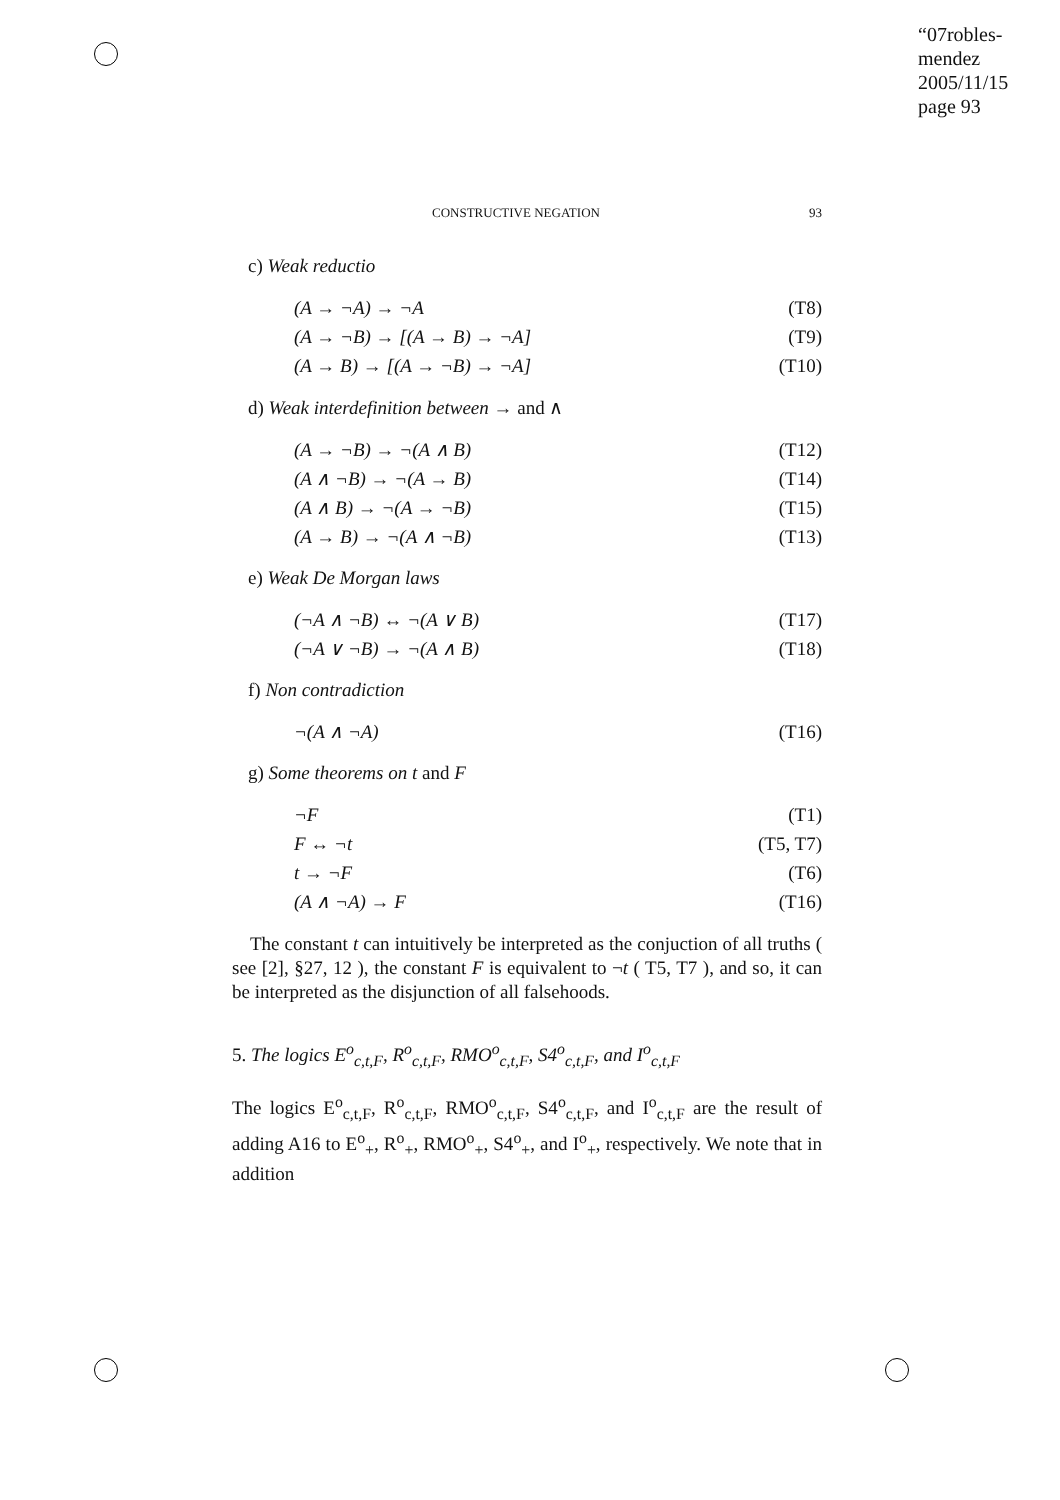“07robles-mendez
2005/11/15
page 93
CONSTRUCTIVE NEGATION 93
c) Weak reductio
(A → ¬A) → ¬A (T8)
(A → ¬B) → [(A → B) → ¬A] (T9)
(A → B) → [(A → ¬B) → ¬A] (T10)
d) Weak interdefinition between → and ∧
(A → ¬B) → ¬(A ∧ B) (T12)
(A ∧ ¬B) → ¬(A → B) (T14)
(A ∧ B) → ¬(A → ¬B) (T15)
(A → B) → ¬(A ∧ ¬B) (T13)
e) Weak De Morgan laws
(¬A ∧ ¬B) ↔ ¬(A ∨ B) (T17)
(¬A ∨ ¬B) → ¬(A ∧ B) (T18)
f) Non contradiction
¬(A ∧ ¬A) (T16)
g) Some theorems on t and F
¬F (T1)
F ↔ ¬t (T5, T7)
t → ¬F (T6)
(A ∧ ¬A) → F (T16)
The constant t can intuitively be interpreted as the conjuction of all truths ( see [2], §27, 12 ), the constant F is equivalent to ¬t ( T5, T7 ), and so, it can be interpreted as the disjunction of all falsehoods.
5. The logics E<sup>o</sup><sub>c,t,F</sub>, R<sup>o</sup><sub>c,t,F</sub>, RMO<sup>o</sup><sub>c,t,F</sub>, S4<sup>o</sup><sub>c,t,F</sub>, and I<sup>o</sup><sub>c,t,F</sub>
The logics E<sup>o</sup><sub>c,t,F</sub>, R<sup>o</sup><sub>c,t,F</sub>, RMO<sup>o</sup><sub>c,t,F</sub>, S4<sup>o</sup><sub>c,t,F</sub>, and I<sup>o</sup><sub>c,t,F</sub> are the result of adding A16 to E<sup>o</sup><sub>+</sub>, R<sup>o</sup><sub>+</sub>, RMO<sup>o</sup><sub>+</sub>, S4<sup>o</sup><sub>+</sub>, and I<sup>o</sup><sub>+</sub>, respectively. We note that in addition